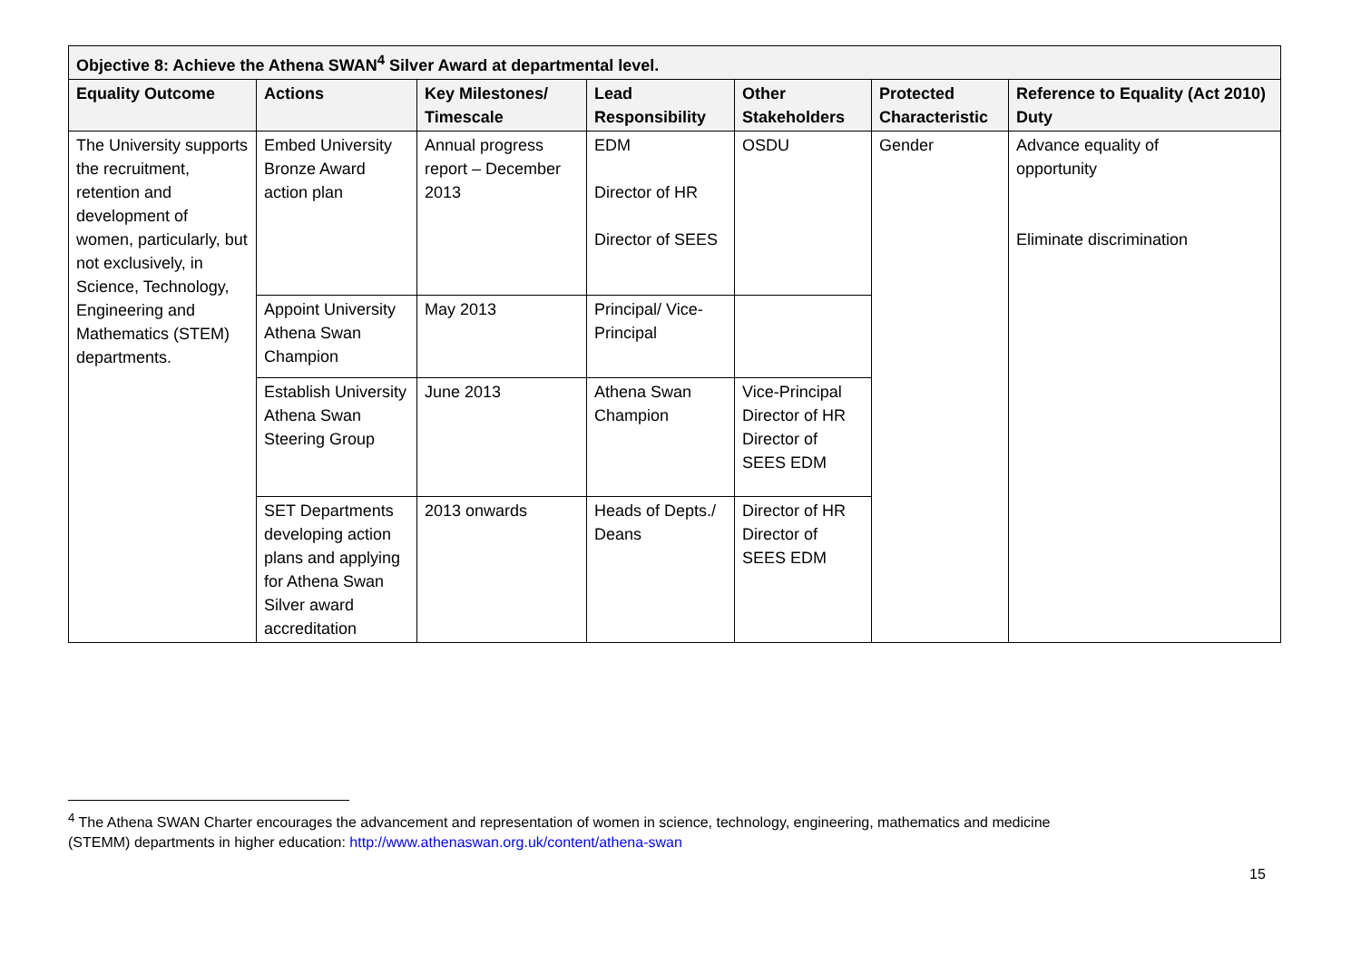| Objective 8: Achieve the Athena SWAN<sup>4</sup> Silver Award at departmental level. | | | | | | |
| --- | --- | --- | --- | --- | --- | --- |
| Equality Outcome | Actions | Key Milestones/ Timescale | Lead Responsibility | Other Stakeholders | Protected Characteristic | Reference to Equality (Act 2010) Duty |
| The University supports the recruitment, retention and development of women, particularly, but not exclusively, in Science, Technology, Engineering and Mathematics (STEM) departments. | Embed University Bronze Award action plan | Annual progress report – December 2013 | EDM Director of HR Director of SEES | OSDU | Gender | Advance equality of opportunity Eliminate discrimination |
| | Appoint University Athena Swan Champion | May 2013 | Principal/ Vice-Principal | | | |
| | Establish University Athena Swan Steering Group | June 2013 | Athena Swan Champion | Vice-Principal Director of HR Director of SEES EDM | | |
| | SET Departments developing action plans and applying for Athena Swan Silver award accreditation | 2013 onwards | Heads of Depts./ Deans | Director of HR Director of SEES EDM | | |
<sup>4</sup> The Athena SWAN Charter encourages the advancement and representation of women in science, technology, engineering, mathematics and medicine
(STEMM) departments in higher education: http://www.athenaswan.org.uk/content/athena-swan
15